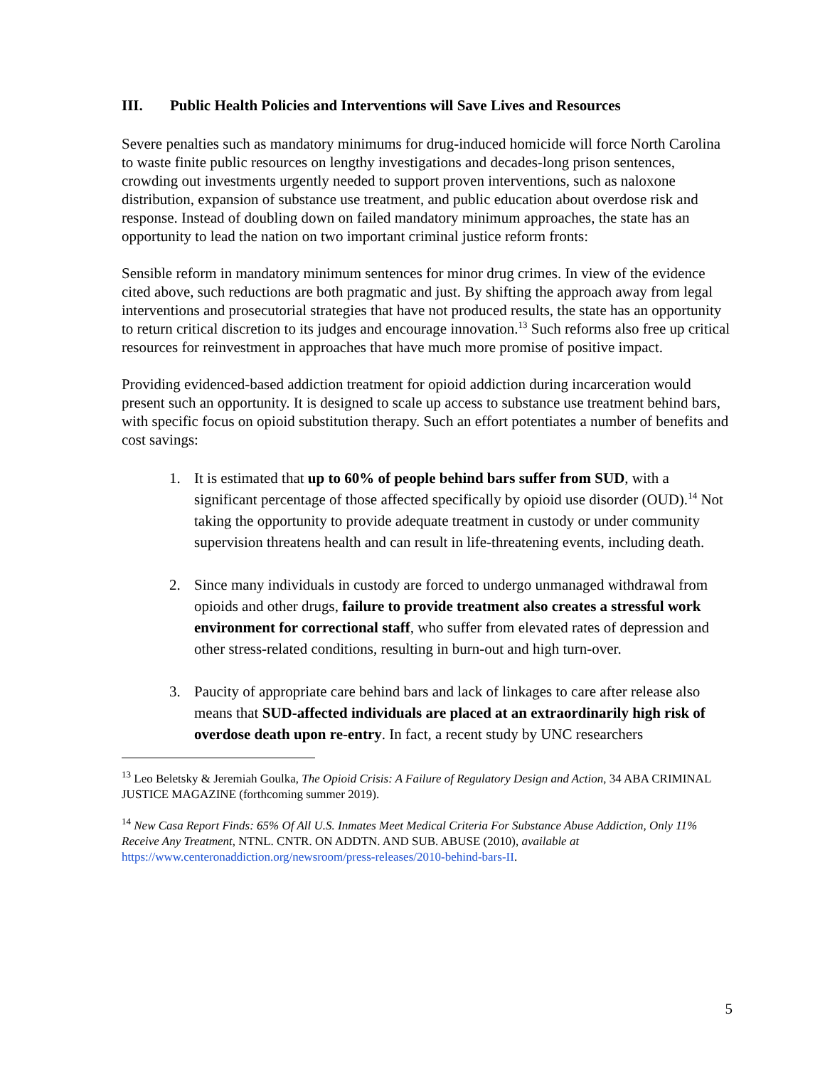III. Public Health Policies and Interventions will Save Lives and Resources
Severe penalties such as mandatory minimums for drug-induced homicide will force North Carolina to waste finite public resources on lengthy investigations and decades-long prison sentences, crowding out investments urgently needed to support proven interventions, such as naloxone distribution, expansion of substance use treatment, and public education about overdose risk and response. Instead of doubling down on failed mandatory minimum approaches, the state has an opportunity to lead the nation on two important criminal justice reform fronts:
Sensible reform in mandatory minimum sentences for minor drug crimes. In view of the evidence cited above, such reductions are both pragmatic and just. By shifting the approach away from legal interventions and prosecutorial strategies that have not produced results, the state has an opportunity to return critical discretion to its judges and encourage innovation.<sup>13</sup> Such reforms also free up critical resources for reinvestment in approaches that have much more promise of positive impact.
Providing evidenced-based addiction treatment for opioid addiction during incarceration would present such an opportunity. It is designed to scale up access to substance use treatment behind bars, with specific focus on opioid substitution therapy. Such an effort potentiates a number of benefits and cost savings:
1. It is estimated that up to 60% of people behind bars suffer from SUD, with a significant percentage of those affected specifically by opioid use disorder (OUD).<sup>14</sup> Not taking the opportunity to provide adequate treatment in custody or under community supervision threatens health and can result in life-threatening events, including death.
2. Since many individuals in custody are forced to undergo unmanaged withdrawal from opioids and other drugs, failure to provide treatment also creates a stressful work environment for correctional staff, who suffer from elevated rates of depression and other stress-related conditions, resulting in burn-out and high turn-over.
3. Paucity of appropriate care behind bars and lack of linkages to care after release also means that SUD-affected individuals are placed at an extraordinarily high risk of overdose death upon re-entry. In fact, a recent study by UNC researchers
<sup>13</sup> Leo Beletsky & Jeremiah Goulka, The Opioid Crisis: A Failure of Regulatory Design and Action, 34 ABA CRIMINAL JUSTICE MAGAZINE (forthcoming summer 2019).
<sup>14</sup> New Casa Report Finds: 65% Of All U.S. Inmates Meet Medical Criteria For Substance Abuse Addiction, Only 11% Receive Any Treatment, NTNL. CNTR. ON ADDTN. AND SUB. ABUSE (2010), available at https://www.centeronaddiction.org/newsroom/press-releases/2010-behind-bars-II.
5